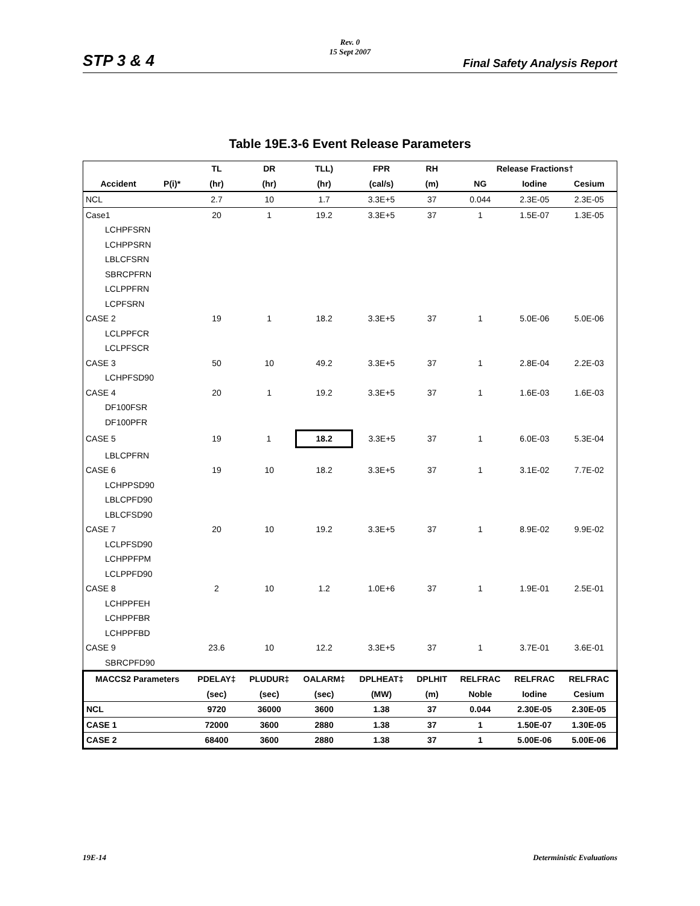Rev. 0
15 Sept 2007
STP 3 & 4 Final Safety Analysis Report
Table 19E.3-6 Event Release Parameters
| | | TL | DR | TLL) | FPR | RH | Release Fractions† | | |
| --- | --- | --- | --- | --- | --- | --- | --- | --- | --- |
| Accident | P(i)* | (hr) | (hr) | (hr) | (cal/s) | (m) | NG | Iodine | Cesium |
| NCL | | 2.7 | 10 | 1.7 | 3.3E+5 | 37 | 0.044 | 2.3E-05 | 2.3E-05 |
| Case1 | | 20 | 1 | 19.2 | 3.3E+5 | 37 | 1 | 1.5E-07 | 1.3E-05 |
| LCHPFSRN | | | | | | | | | |
| LCHPPSRN | | | | | | | | | |
| LBLCFSRN | | | | | | | | | |
| SBRCPFRN | | | | | | | | | |
| LCLPPFRN | | | | | | | | | |
| LCPFSRN | | | | | | | | | |
| CASE 2 | | 19 | 1 | 18.2 | 3.3E+5 | 37 | 1 | 5.0E-06 | 5.0E-06 |
| LCLPPFCR | | | | | | | | | |
| LCLPFSCR | | | | | | | | | |
| CASE 3 | | 50 | 10 | 49.2 | 3.3E+5 | 37 | 1 | 2.8E-04 | 2.2E-03 |
| LCHPFSD90 | | | | | | | | | |
| CASE 4 | | 20 | 1 | 19.2 | 3.3E+5 | 37 | 1 | 1.6E-03 | 1.6E-03 |
| DF100FSR | | | | | | | | | |
| DF100PFR | | | | | | | | | |
| CASE 5 | | 19 | 1 | 18.2 | 3.3E+5 | 37 | 1 | 6.0E-03 | 5.3E-04 |
| LBLCPFRN | | | | | | | | | |
| CASE 6 | | 19 | 10 | 18.2 | 3.3E+5 | 37 | 1 | 3.1E-02 | 7.7E-02 |
| LCHPPSD90 | | | | | | | | | |
| LBLCPFD90 | | | | | | | | | |
| LBLCFSD90 | | | | | | | | | |
| CASE 7 | | 20 | 10 | 19.2 | 3.3E+5 | 37 | 1 | 8.9E-02 | 9.9E-02 |
| LCLPFSD90 | | | | | | | | | |
| LCHPPFPM | | | | | | | | | |
| LCLPPFD90 | | | | | | | | | |
| CASE 8 | | 2 | 10 | 1.2 | 1.0E+6 | 37 | 1 | 1.9E-01 | 2.5E-01 |
| LCHPPFEH | | | | | | | | | |
| LCHPPFBR | | | | | | | | | |
| LCHPPFBD | | | | | | | | | |
| CASE 9 | | 23.6 | 10 | 12.2 | 3.3E+5 | 37 | 1 | 3.7E-01 | 3.6E-01 |
| SBRCPFD90 | | | | | | | | | |
| MACCS2 Parameters | | PDELAY‡ | PLUDUR‡ | OALARM‡ | DPLHEAT‡ | DPLHIT | RELFRAC | RELFRAC | RELFRAC |
| | | (sec) | (sec) | (sec) | (MW) | (m) | Noble | Iodine | Cesium |
| NCL | | 9720 | 36000 | 3600 | 1.38 | 37 | 0.044 | 2.30E-05 | 2.30E-05 |
| CASE 1 | | 72000 | 3600 | 2880 | 1.38 | 37 | 1 | 1.50E-07 | 1.30E-05 |
| CASE 2 | | 68400 | 3600 | 2880 | 1.38 | 37 | 1 | 5.00E-06 | 5.00E-06 |
19E-14 Deterministic Evaluations